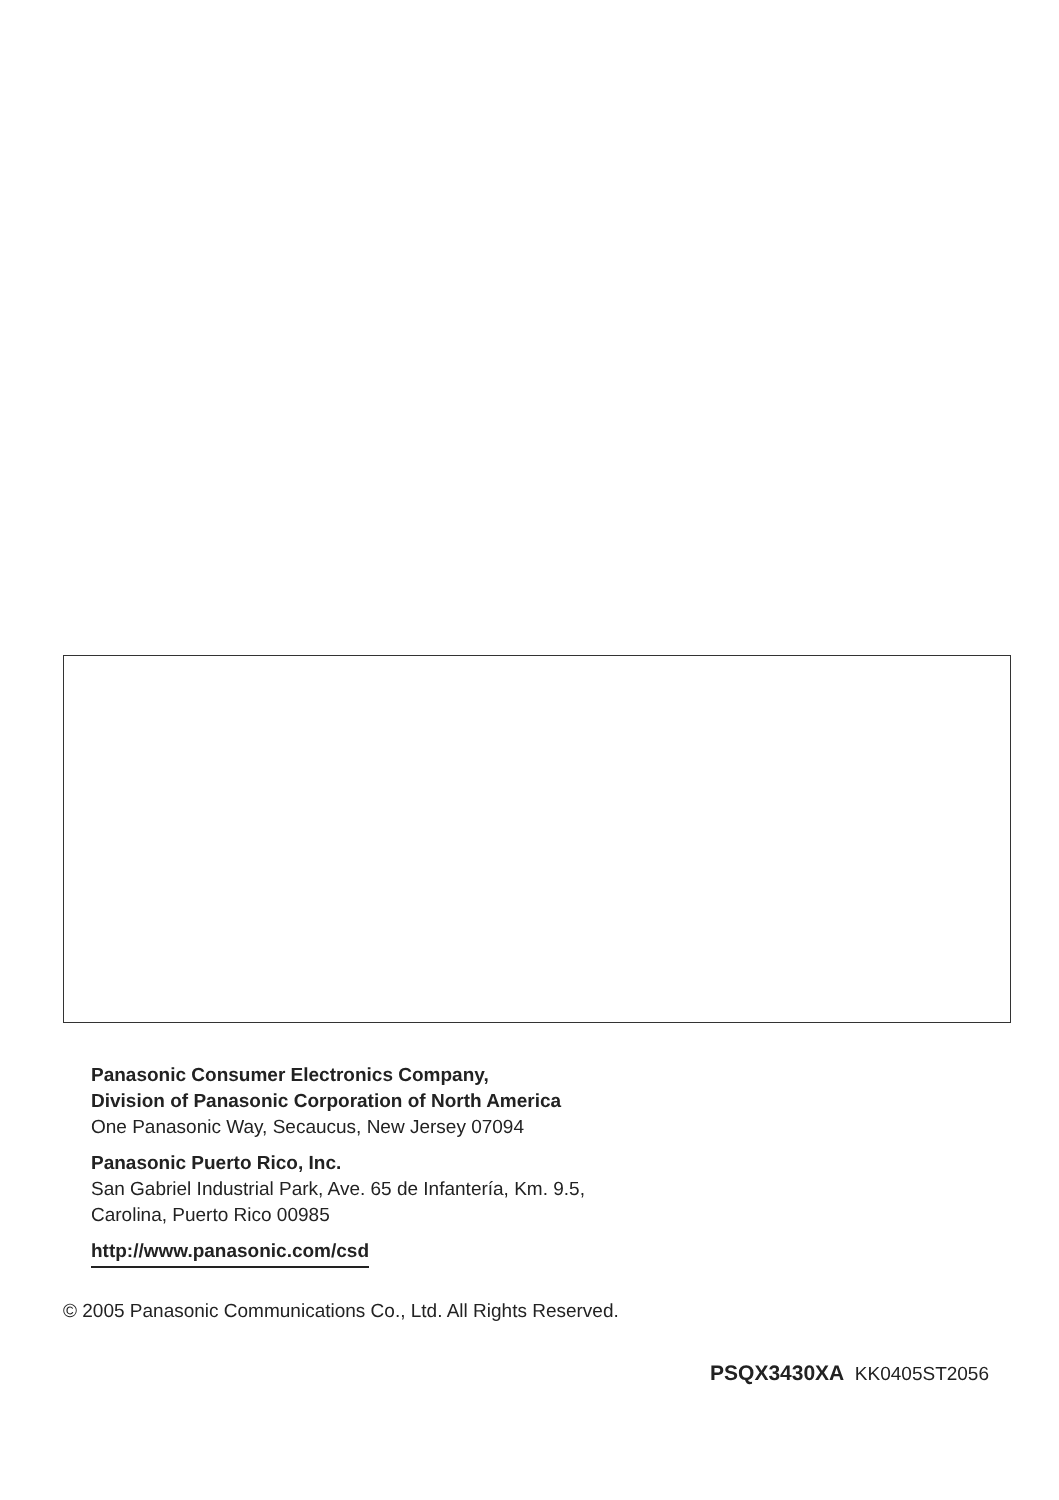Panasonic Consumer Electronics Company,
Division of Panasonic Corporation of North America
One Panasonic Way, Secaucus, New Jersey 07094
Panasonic Puerto Rico, Inc.
San Gabriel Industrial Park, Ave. 65 de Infantería, Km. 9.5,
Carolina, Puerto Rico 00985
http://www.panasonic.com/csd
© 2005 Panasonic Communications Co., Ltd. All Rights Reserved.
PSQX3430XA KK0405ST2056